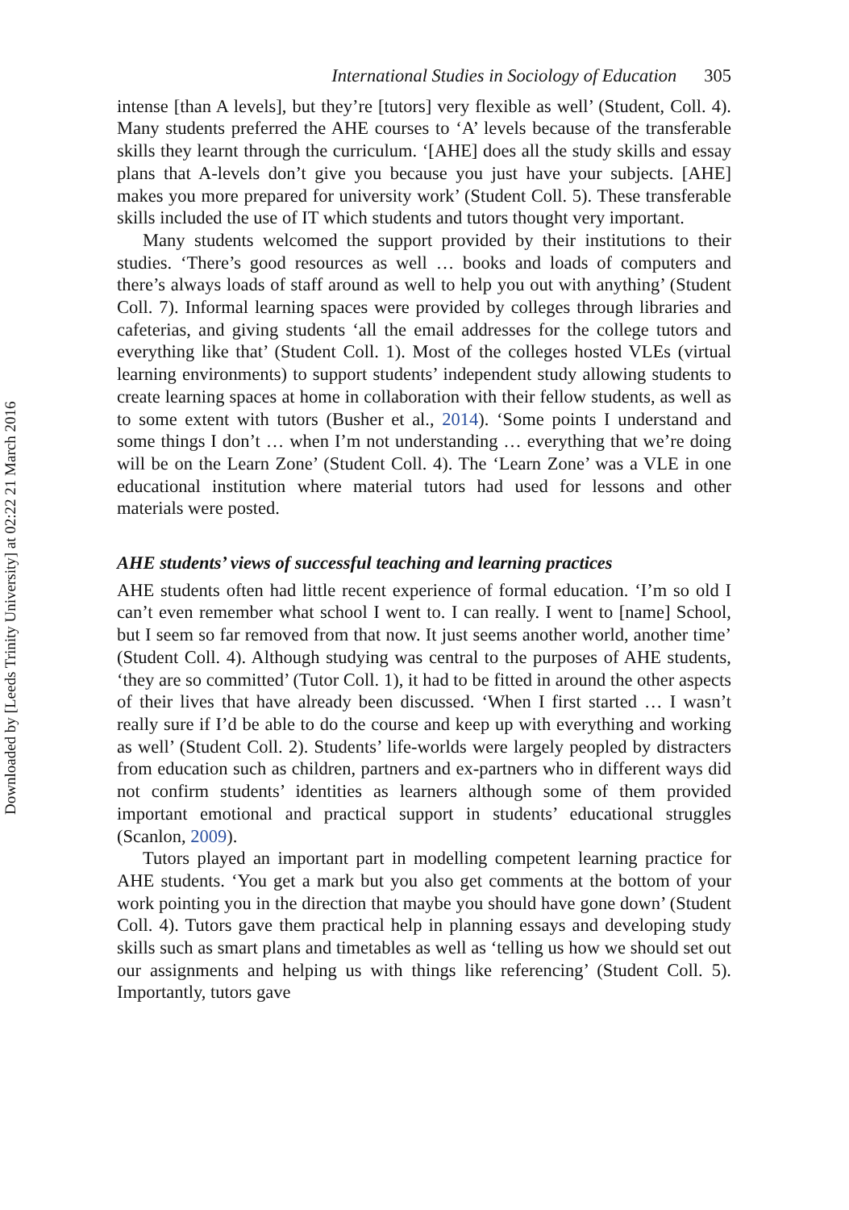Downloaded by [Leeds Trinity University] at 02:22 21 March 2016
International Studies in Sociology of Education 305
intense [than A levels], but they’re [tutors] very flexible as well’ (Student, Coll. 4). Many students preferred the AHE courses to ‘A’ levels because of the transferable skills they learnt through the curriculum. ‘[AHE] does all the study skills and essay plans that A-levels don’t give you because you just have your subjects. [AHE] makes you more prepared for university work’ (Student Coll. 5). These transferable skills included the use of IT which students and tutors thought very important.
Many students welcomed the support provided by their institutions to their studies. ‘There’s good resources as well … books and loads of computers and there’s always loads of staff around as well to help you out with anything’ (Student Coll. 7). Informal learning spaces were provided by colleges through libraries and cafeterias, and giving students ‘all the email addresses for the college tutors and everything like that’ (Student Coll. 1). Most of the colleges hosted VLEs (virtual learning environments) to support students’ independent study allowing students to create learning spaces at home in collaboration with their fellow students, as well as to some extent with tutors (Busher et al., 2014). ‘Some points I understand and some things I don’t … when I’m not understanding … everything that we’re doing will be on the Learn Zone’ (Student Coll. 4). The ‘Learn Zone’ was a VLE in one educational institution where material tutors had used for lessons and other materials were posted.
AHE students’ views of successful teaching and learning practices
AHE students often had little recent experience of formal education. ‘I’m so old I can’t even remember what school I went to. I can really. I went to [name] School, but I seem so far removed from that now. It just seems another world, another time’ (Student Coll. 4). Although studying was central to the purposes of AHE students, ‘they are so committed’ (Tutor Coll. 1), it had to be fitted in around the other aspects of their lives that have already been discussed. ‘When I first started … I wasn’t really sure if I’d be able to do the course and keep up with everything and working as well’ (Student Coll. 2). Students’ life-worlds were largely peopled by distracters from education such as children, partners and ex-partners who in different ways did not confirm students’ identities as learners although some of them provided important emotional and practical support in students’ educational struggles (Scanlon, 2009).
Tutors played an important part in modelling competent learning practice for AHE students. ‘You get a mark but you also get comments at the bottom of your work pointing you in the direction that maybe you should have gone down’ (Student Coll. 4). Tutors gave them practical help in planning essays and developing study skills such as smart plans and timetables as well as ‘telling us how we should set out our assignments and helping us with things like referencing’ (Student Coll. 5). Importantly, tutors gave